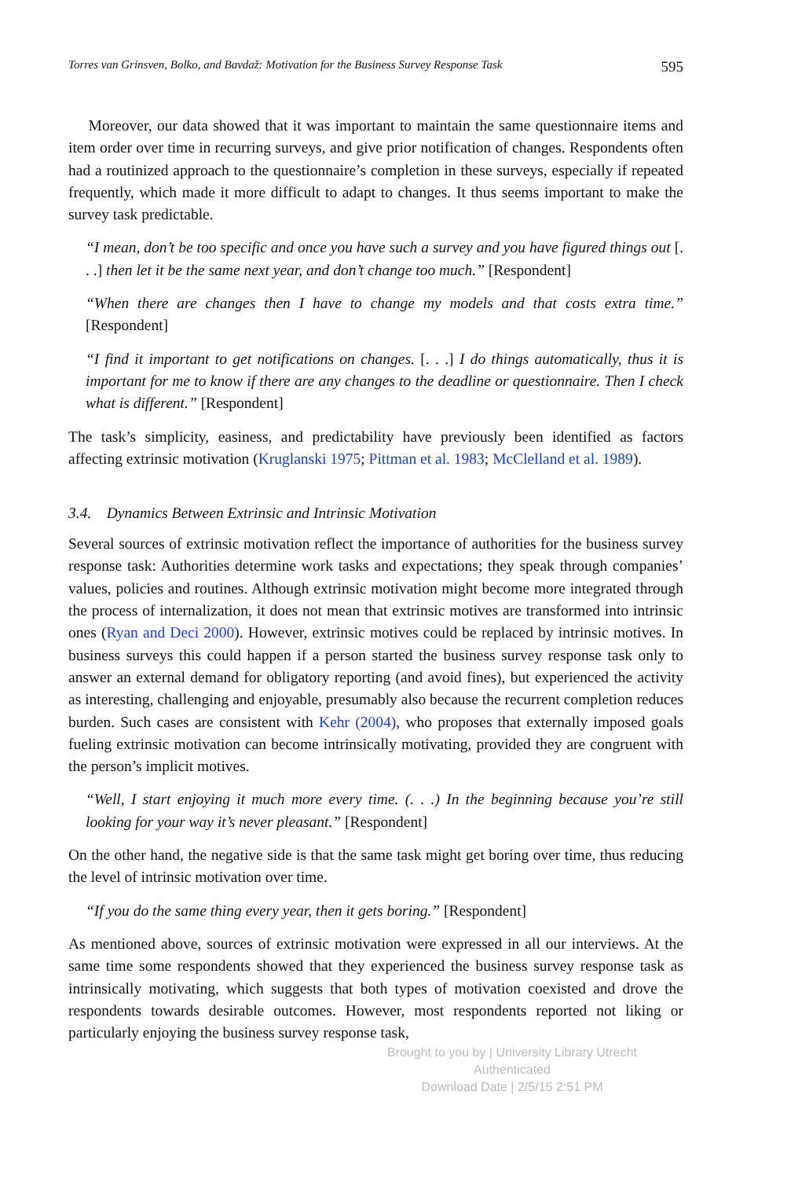Torres van Grinsven, Bolko, and Bavdaž: Motivation for the Business Survey Response Task 595
Moreover, our data showed that it was important to maintain the same questionnaire items and item order over time in recurring surveys, and give prior notification of changes. Respondents often had a routinized approach to the questionnaire’s completion in these surveys, especially if repeated frequently, which made it more difficult to adapt to changes. It thus seems important to make the survey task predictable.
“I mean, don’t be too specific and once you have such a survey and you have figured things out [. . .] then let it be the same next year, and don’t change too much.” [Respondent]
“When there are changes then I have to change my models and that costs extra time.” [Respondent]
“I find it important to get notifications on changes. [. . .] I do things automatically, thus it is important for me to know if there are any changes to the deadline or questionnaire. Then I check what is different.” [Respondent]
The task’s simplicity, easiness, and predictability have previously been identified as factors affecting extrinsic motivation (Kruglanski 1975; Pittman et al. 1983; McClelland et al. 1989).
3.4. Dynamics Between Extrinsic and Intrinsic Motivation
Several sources of extrinsic motivation reflect the importance of authorities for the business survey response task: Authorities determine work tasks and expectations; they speak through companies’ values, policies and routines. Although extrinsic motivation might become more integrated through the process of internalization, it does not mean that extrinsic motives are transformed into intrinsic ones (Ryan and Deci 2000). However, extrinsic motives could be replaced by intrinsic motives. In business surveys this could happen if a person started the business survey response task only to answer an external demand for obligatory reporting (and avoid fines), but experienced the activity as interesting, challenging and enjoyable, presumably also because the recurrent completion reduces burden. Such cases are consistent with Kehr (2004), who proposes that externally imposed goals fueling extrinsic motivation can become intrinsically motivating, provided they are congruent with the person’s implicit motives.
“Well, I start enjoying it much more every time. (. . .) In the beginning because you’re still looking for your way it’s never pleasant.” [Respondent]
On the other hand, the negative side is that the same task might get boring over time, thus reducing the level of intrinsic motivation over time.
“If you do the same thing every year, then it gets boring.” [Respondent]
As mentioned above, sources of extrinsic motivation were expressed in all our interviews. At the same time some respondents showed that they experienced the business survey response task as intrinsically motivating, which suggests that both types of motivation coexisted and drove the respondents towards desirable outcomes. However, most respondents reported not liking or particularly enjoying the business survey response task,
Brought to you by | University Library Utrecht
Authenticated
Download Date | 2/5/15 2:51 PM